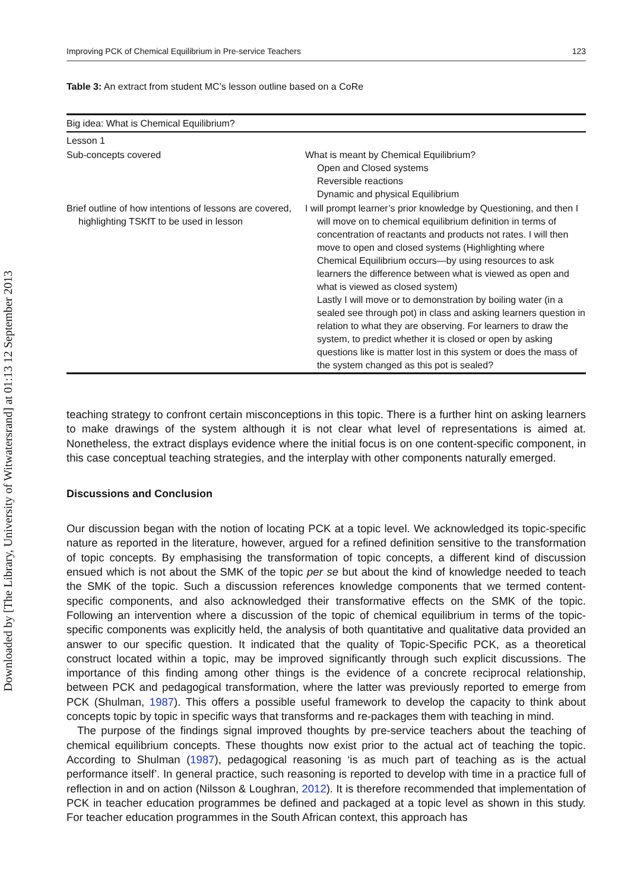Downloaded by [The Library, University of Witwatersrand] at 01:13 12 September 2013
Improving PCK of Chemical Equilibrium in Pre-service Teachers 123
Table 3: An extract from student MC’s lesson outline based on a CoRe
| Big idea: What is Chemical Equilibrium? | |
| Lesson 1 | |
| Sub-concepts covered | What is meant by Chemical Equilibrium? Open and Closed systems Reversible reactions Dynamic and physical Equilibrium |
| Brief outline of how intentions of lessons are covered, highlighting TSKfT to be used in lesson | I will prompt learner’s prior knowledge by Questioning, and then I will move on to chemical equilibrium definition in terms of concentration of reactants and products not rates. I will then move to open and closed systems (Highlighting where Chemical Equilibrium occurs—by using resources to ask learners the difference between what is viewed as open and what is viewed as closed system) Lastly I will move or to demonstration by boiling water (in a sealed see through pot) in class and asking learners question in relation to what they are observing. For learners to draw the system, to predict whether it is closed or open by asking questions like is matter lost in this system or does the mass of the system changed as this pot is sealed? |
teaching strategy to confront certain misconceptions in this topic. There is a further hint on asking learners to make drawings of the system although it is not clear what level of representations is aimed at. Nonetheless, the extract displays evidence where the initial focus is on one content-specific component, in this case conceptual teaching strategies, and the interplay with other components naturally emerged.
Discussions and Conclusion
Our discussion began with the notion of locating PCK at a topic level. We acknowledged its topic-specific nature as reported in the literature, however, argued for a refined definition sensitive to the transformation of topic concepts. By emphasising the transformation of topic concepts, a different kind of discussion ensued which is not about the SMK of the topic per se but about the kind of knowledge needed to teach the SMK of the topic. Such a discussion references knowledge components that we termed content-specific components, and also acknowledged their transformative effects on the SMK of the topic. Following an intervention where a discussion of the topic of chemical equilibrium in terms of the topic-specific components was explicitly held, the analysis of both quantitative and qualitative data provided an answer to our specific question. It indicated that the quality of Topic-Specific PCK, as a theoretical construct located within a topic, may be improved significantly through such explicit discussions. The importance of this finding among other things is the evidence of a concrete reciprocal relationship, between PCK and pedagogical transformation, where the latter was previously reported to emerge from PCK (Shulman, 1987). This offers a possible useful framework to develop the capacity to think about concepts topic by topic in specific ways that transforms and re-packages them with teaching in mind.
The purpose of the findings signal improved thoughts by pre-service teachers about the teaching of chemical equilibrium concepts. These thoughts now exist prior to the actual act of teaching the topic. According to Shulman (1987), pedagogical reasoning ‘is as much part of teaching as is the actual performance itself’. In general practice, such reasoning is reported to develop with time in a practice full of reflection in and on action (Nilsson & Loughran, 2012). It is therefore recommended that implementation of PCK in teacher education programmes be defined and packaged at a topic level as shown in this study. For teacher education programmes in the South African context, this approach has